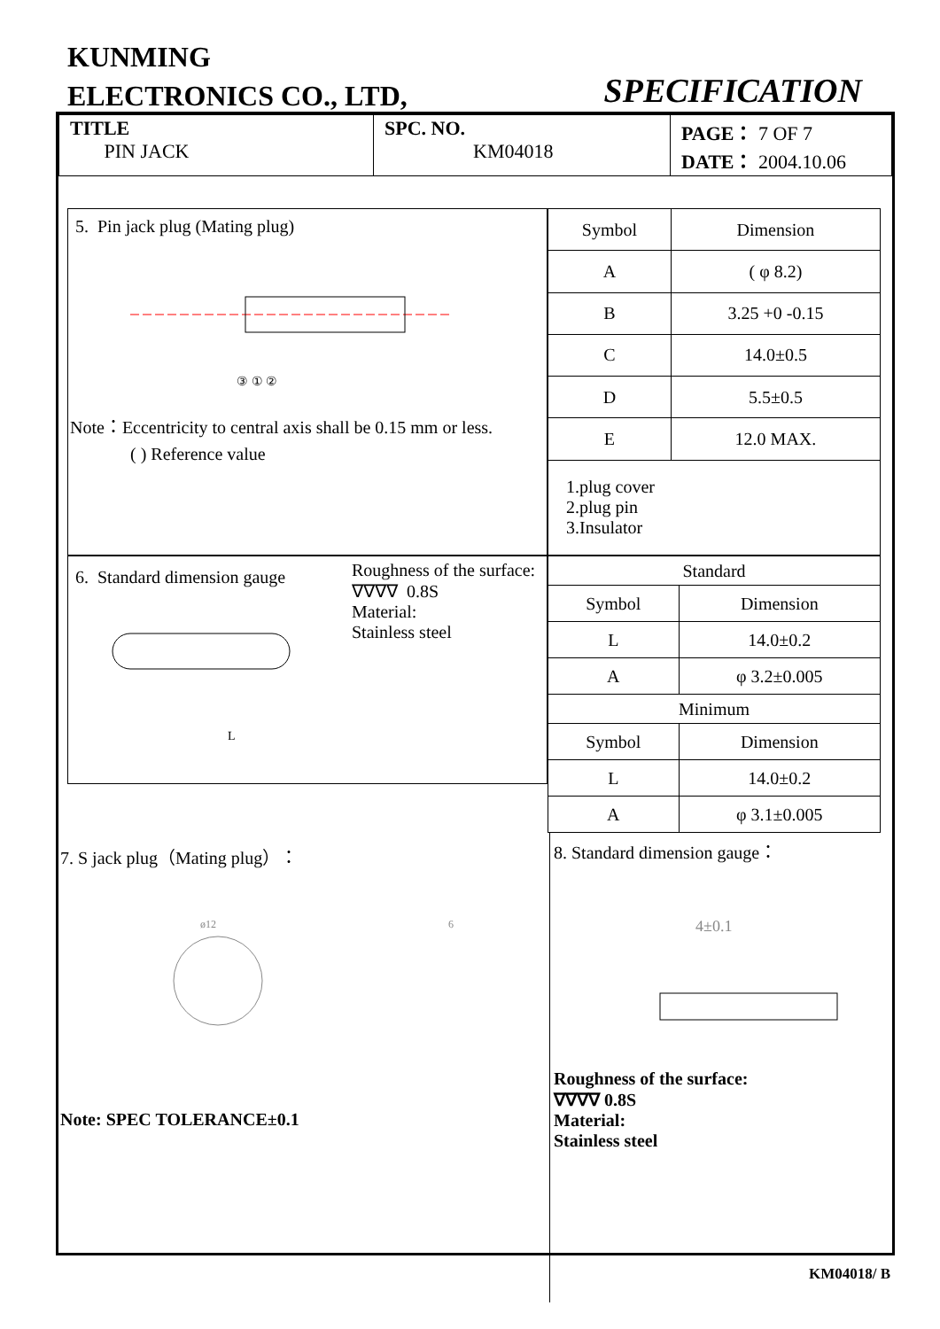KUNMING
ELECTRONICS CO., LTD,
SPECIFICATION
| TITLE PIN JACK | SPC. NO. KM04018 | PAGE： 7 OF 7 DATE： 2004.10.06 |
5. Pin jack plug (Mating plug)
③ ① ②
Note：Eccentricity to central axis shall be 0.15 mm or less.
( ) Reference value
| Symbol | Dimension |
| --- | --- |
| A | ( φ 8.2) |
| B | 3.25 +0 -0.15 |
| C | 14.0±0.5 |
| D | 5.5±0.5 |
| E | 12.0 MAX. |
| 1.plug cover 2.plug pin 3.Insulator | |
6. Standard dimension gauge
L
Roughness of the surface:
∇∇∇∇ 0.8S
Material:
Stainless steel
| Standard | |
| Symbol | Dimension |
| L | 14.0±0.2 |
| A | φ 3.2±0.005 |
| Minimum | |
| Symbol | Dimension |
| L | 14.0±0.2 |
| A | φ 3.1±0.005 |
7. S jack plug（Mating plug）：
ø12
6
Note: SPEC TOLERANCE±0.1
8. Standard dimension gauge：
4±0.1
Roughness of the surface:
∇∇∇∇ 0.8S
Material:
Stainless steel
KM04018/ B